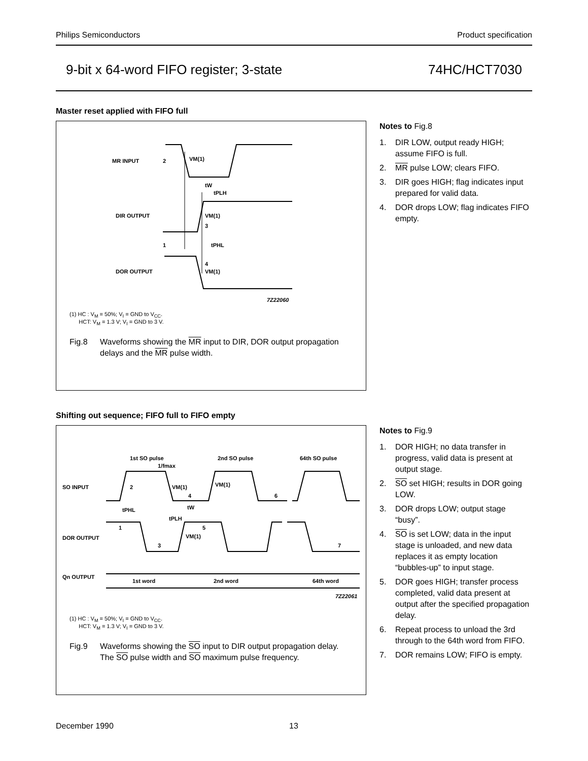Philips Semiconductors Product specification
9-bit x 64-word FIFO register; 3-state 74HC/HCT7030
Master reset applied with FIFO full
MR INPUT
2
VM(1)
tW
tPLH
DIR OUTPUT
VM(1)
3
1
tPHL
4
DOR OUTPUT
VM(1)
7Z22060
(1) HC : V<sub>M</sub> = 50%; V<sub>I</sub> = GND to V<sub>CC</sub>.
HCT: V<sub>M</sub> = 1.3 V; V<sub>I</sub> = GND to 3 V.
Fig.8 Waveforms showing the MR input to DIR, DOR output propagation delays and the MR pulse width.
Notes to Fig.8
1. DIR LOW, output ready HIGH; assume FIFO is full.
2. MR pulse LOW; clears FIFO.
3. DIR goes HIGH; flag indicates input prepared for valid data.
4. DOR drops LOW; flag indicates FIFO empty.
Shifting out sequence; FIFO full to FIFO empty
1st SO pulse
2nd SO pulse
64th SO pulse
1/fmax
SO INPUT
2
VM(1)
VM(1)
4
6
tPHL
tW
tPLH
1
5
DOR OUTPUT
VM(1)
3
7
Qn OUTPUT
1st word
2nd word
64th word
7Z22061
(1) HC : V<sub>M</sub> = 50%; V<sub>I</sub> = GND to V<sub>CC</sub>.
HCT: V<sub>M</sub> = 1.3 V; V<sub>I</sub> = GND to 3 V.
Fig.9 Waveforms showing the SO input to DIR output propagation delay. The SO pulse width and SO maximum pulse frequency.
Notes to Fig.9
1. DOR HIGH; no data transfer in progress, valid data is present at output stage.
2. SO set HIGH; results in DOR going LOW.
3. DOR drops LOW; output stage “busy”.
4. SO is set LOW; data in the input stage is unloaded, and new data replaces it as empty location “bubbles-up” to input stage.
5. DOR goes HIGH; transfer process completed, valid data present at output after the specified propagation delay.
6. Repeat process to unload the 3rd through to the 64th word from FIFO.
7. DOR remains LOW; FIFO is empty.
December 1990 13